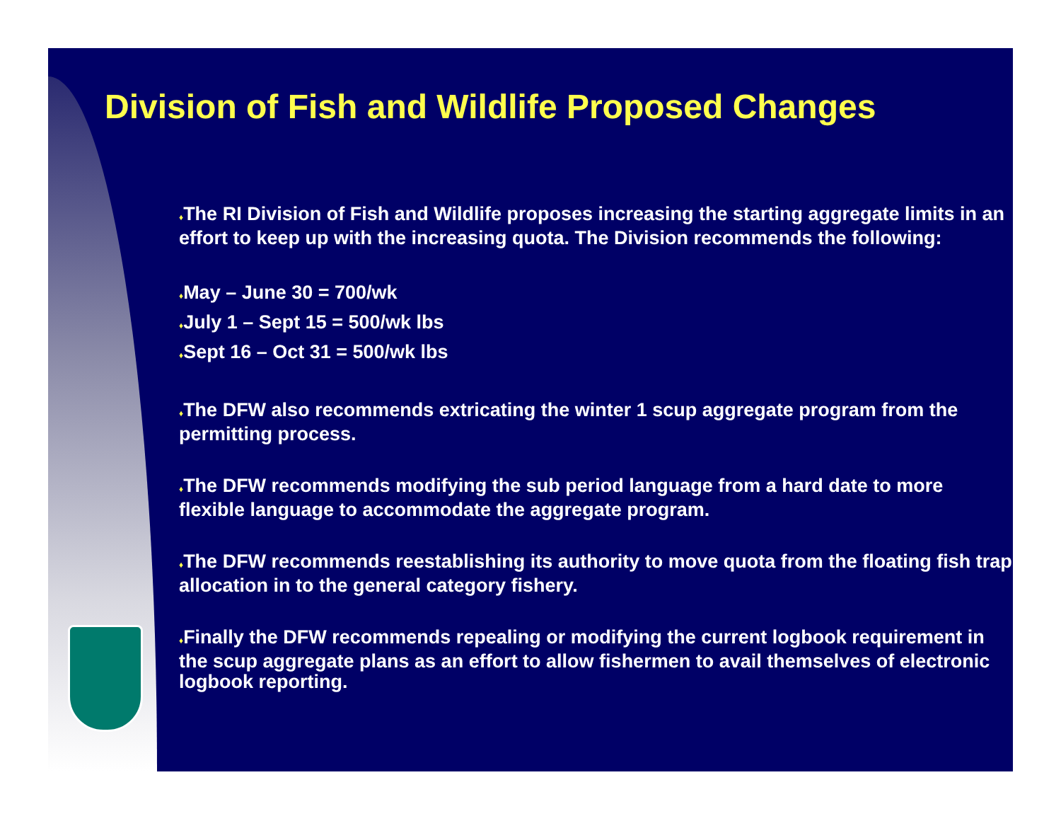Division of Fish and Wildlife Proposed Changes
♦The RI Division of Fish and Wildlife proposes increasing the starting aggregate limits in an effort to keep up with the increasing quota. The Division recommends the following:
♦May – June 30 = 700/wk
♦July 1 – Sept 15 = 500/wk lbs
♦Sept 16 – Oct 31 = 500/wk lbs
♦The DFW also recommends extricating the winter 1 scup aggregate program from the permitting process.
♦The DFW recommends modifying the sub period language from a hard date to more flexible language to accommodate the aggregate program.
♦The DFW recommends reestablishing its authority to move quota from the floating fish trap allocation in to the general category fishery.
♦Finally the DFW recommends repealing or modifying the current logbook requirement in the scup aggregate plans as an effort to allow fishermen to avail themselves of electronic logbook reporting.